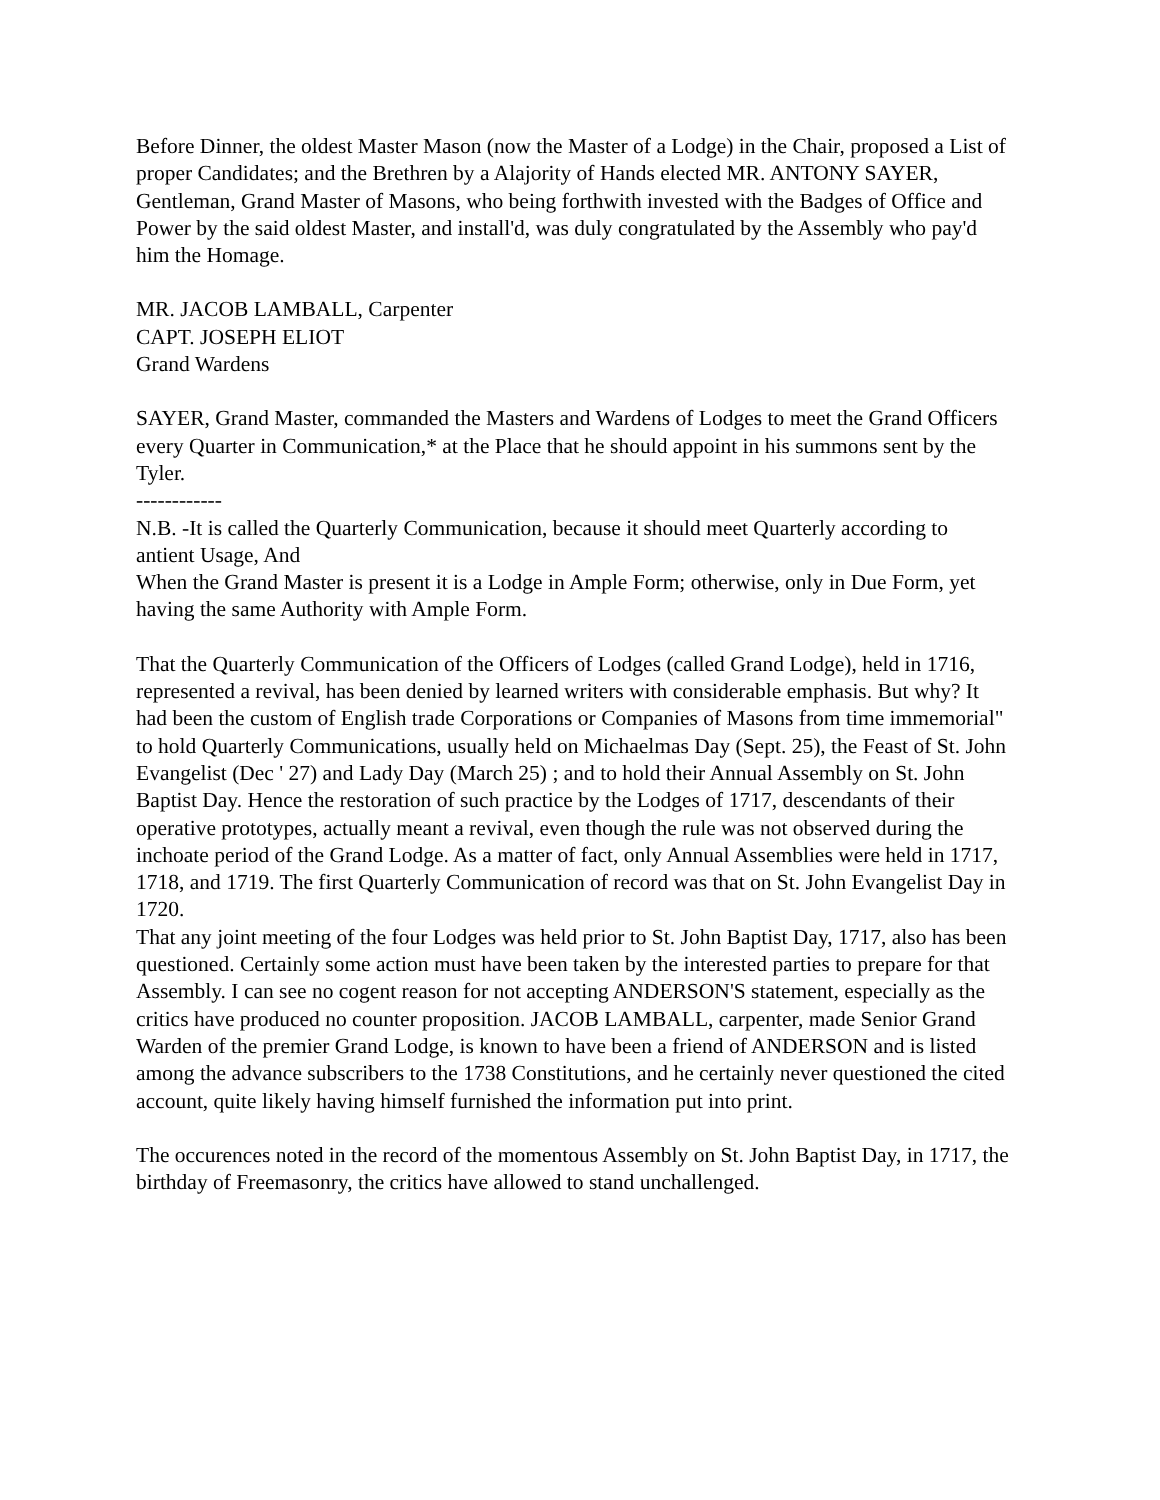Before Dinner, the oldest Master Mason (now the Master of a Lodge) in the Chair, proposed a List of proper Candidates; and the Brethren by a Alajority of Hands elected MR. ANTONY SAYER, Gentleman, Grand Master of Masons, who being forthwith invested with the Badges of Office and Power by the said oldest Master, and install'd, was duly congratulated by the Assembly who pay'd him the Homage.
MR. JACOB LAMBALL, Carpenter
CAPT. JOSEPH ELIOT
Grand Wardens
SAYER, Grand Master, commanded the Masters and Wardens of Lodges to meet the Grand Officers every Quarter in Communication,* at the Place that he should appoint in his summons sent by the Tyler.
------------
N.B. -It is called the Quarterly Communication, because it should meet Quarterly according to antient Usage, And
When the Grand Master is present it is a Lodge in Ample Form; otherwise, only in Due Form, yet having the same Authority with Ample Form.
That the Quarterly Communication of the Officers of Lodges (called Grand Lodge), held in 1716, represented a revival, has been denied by learned writers with considerable emphasis. But why? It had been the custom of English trade Corporations or Companies of Masons from time immemorial" to hold Quarterly Communications, usually held on Michaelmas Day (Sept. 25), the Feast of St. John Evangelist (Dec ' 27) and Lady Day (March 25) ; and to hold their Annual Assembly on St. John Baptist Day. Hence the restoration of such practice by the Lodges of 1717, descendants of their operative prototypes, actually meant a revival, even though the rule was not observed during the inchoate period of the Grand Lodge. As a matter of fact, only Annual Assemblies were held in 1717, 1718, and 1719. The first Quarterly Communication of record was that on St. John Evangelist Day in 1720.
That any joint meeting of the four Lodges was held prior to St. John Baptist Day, 1717, also has been questioned. Certainly some action must have been taken by the interested parties to prepare for that Assembly. I can see no cogent reason for not accepting ANDERSON'S statement, especially as the critics have produced no counter proposition. JACOB LAMBALL, carpenter, made Senior Grand Warden of the premier Grand Lodge, is known to have been a friend of ANDERSON and is listed among the advance subscribers to the 1738 Constitutions, and he certainly never questioned the cited account, quite likely having himself furnished the information put into print.
The occurences noted in the record of the momentous Assembly on St. John Baptist Day, in 1717, the birthday of Freemasonry, the critics have allowed to stand unchallenged.